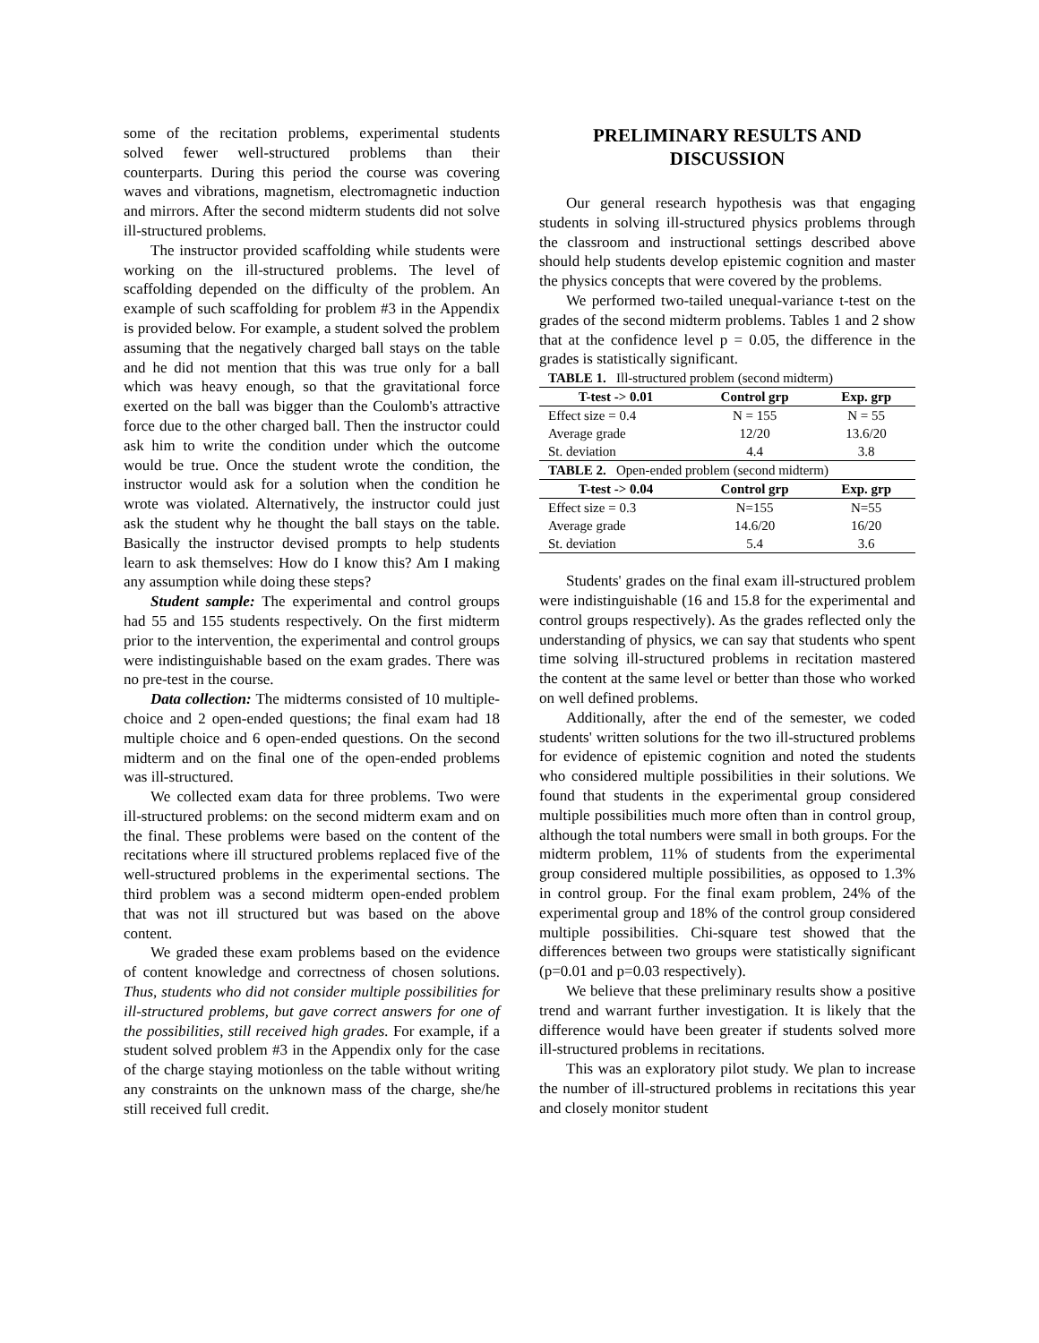some of the recitation problems, experimental students solved fewer well-structured problems than their counterparts. During this period the course was covering waves and vibrations, magnetism, electromagnetic induction and mirrors. After the second midterm students did not solve ill-structured problems.
The instructor provided scaffolding while students were working on the ill-structured problems. The level of scaffolding depended on the difficulty of the problem. An example of such scaffolding for problem #3 in the Appendix is provided below. For example, a student solved the problem assuming that the negatively charged ball stays on the table and he did not mention that this was true only for a ball which was heavy enough, so that the gravitational force exerted on the ball was bigger than the Coulomb's attractive force due to the other charged ball. Then the instructor could ask him to write the condition under which the outcome would be true. Once the student wrote the condition, the instructor would ask for a solution when the condition he wrote was violated. Alternatively, the instructor could just ask the student why he thought the ball stays on the table. Basically the instructor devised prompts to help students learn to ask themselves: How do I know this? Am I making any assumption while doing these steps?
Student sample: The experimental and control groups had 55 and 155 students respectively. On the first midterm prior to the intervention, the experimental and control groups were indistinguishable based on the exam grades. There was no pre-test in the course.
Data collection: The midterms consisted of 10 multiple-choice and 2 open-ended questions; the final exam had 18 multiple choice and 6 open-ended questions. On the second midterm and on the final one of the open-ended problems was ill-structured.
We collected exam data for three problems. Two were ill-structured problems: on the second midterm exam and on the final. These problems were based on the content of the recitations where ill structured problems replaced five of the well-structured problems in the experimental sections. The third problem was a second midterm open-ended problem that was not ill structured but was based on the above content.
We graded these exam problems based on the evidence of content knowledge and correctness of chosen solutions. Thus, students who did not consider multiple possibilities for ill-structured problems, but gave correct answers for one of the possibilities, still received high grades. For example, if a student solved problem #3 in the Appendix only for the case of the charge staying motionless on the table without writing any constraints on the unknown mass of the charge, she/he still received full credit.
PRELIMINARY RESULTS AND DISCUSSION
Our general research hypothesis was that engaging students in solving ill-structured physics problems through the classroom and instructional settings described above should help students develop epistemic cognition and master the physics concepts that were covered by the problems.
We performed two-tailed unequal-variance t-test on the grades of the second midterm problems. Tables 1 and 2 show that at the confidence level p = 0.05, the difference in the grades is statistically significant.
| TABLE 1. Ill-structured problem (second midterm) | | |
| --- | --- | --- |
| T-test -> 0.01 | Control grp | Exp. grp |
| Effect size = 0.4 | N = 155 | N = 55 |
| Average grade | 12/20 | 13.6/20 |
| St. deviation | 4.4 | 3.8 |
| TABLE 2. Open-ended problem (second midterm) | | |
| T-test -> 0.04 | Control grp | Exp. grp |
| Effect size = 0.3 | N=155 | N=55 |
| Average grade | 14.6/20 | 16/20 |
| St. deviation | 5.4 | 3.6 |
Students' grades on the final exam ill-structured problem were indistinguishable (16 and 15.8 for the experimental and control groups respectively). As the grades reflected only the understanding of physics, we can say that students who spent time solving ill-structured problems in recitation mastered the content at the same level or better than those who worked on well defined problems.
Additionally, after the end of the semester, we coded students' written solutions for the two ill-structured problems for evidence of epistemic cognition and noted the students who considered multiple possibilities in their solutions. We found that students in the experimental group considered multiple possibilities much more often than in control group, although the total numbers were small in both groups. For the midterm problem, 11% of students from the experimental group considered multiple possibilities, as opposed to 1.3% in control group. For the final exam problem, 24% of the experimental group and 18% of the control group considered multiple possibilities. Chi-square test showed that the differences between two groups were statistically significant (p=0.01 and p=0.03 respectively).
We believe that these preliminary results show a positive trend and warrant further investigation. It is likely that the difference would have been greater if students solved more ill-structured problems in recitations.
This was an exploratory pilot study. We plan to increase the number of ill-structured problems in recitations this year and closely monitor student